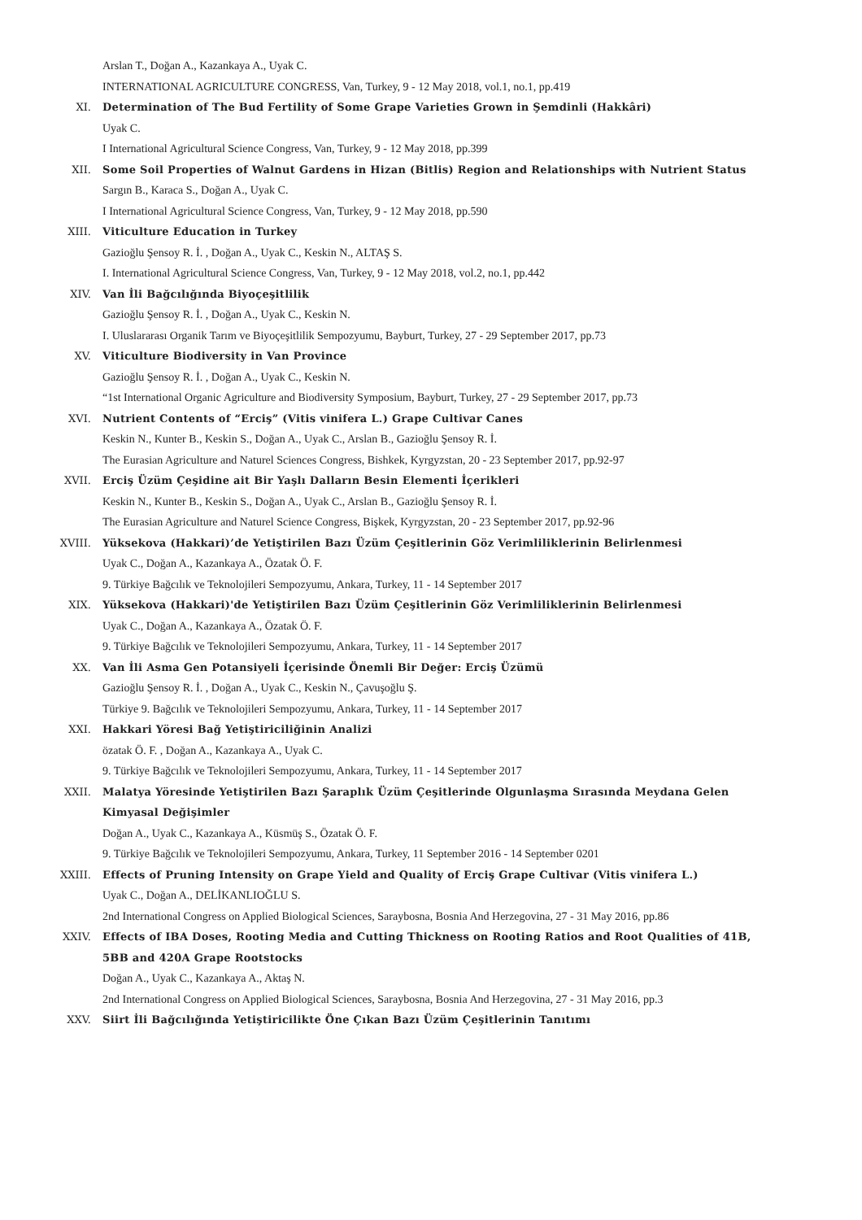Arslan T., Doğan A., Kazankaya A., Uyak C.
INTERNATIONAL AGRICULTURE CONGRESS, Van, Turkey, 9 - 12 May 2018, vol.1, no.1, pp.419
XI. Determination of The Bud Fertility of Some Grape Varieties Grown in Şemdinli (Hakkâri)
Uyak C.
I International Agricultural Science Congress, Van, Turkey, 9 - 12 May 2018, pp.399
XII. Some Soil Properties of Walnut Gardens in Hizan (Bitlis) Region and Relationships with Nutrient Status
Sargın B., Karaca S., Doğan A., Uyak C.
I International Agricultural Science Congress, Van, Turkey, 9 - 12 May 2018, pp.590
XIII. Viticulture Education in Turkey
Gazioğlu Şensoy R. İ. , Doğan A., Uyak C., Keskin N., ALTAŞ S.
I. International Agricultural Science Congress, Van, Turkey, 9 - 12 May 2018, vol.2, no.1, pp.442
XIV. Van İli Bağcılığında Biyoçeşitlilik
Gazioğlu Şensoy R. İ. , Doğan A., Uyak C., Keskin N.
I. Uluslararası Organik Tarım ve Biyoçeşitlilik Sempozyumu, Bayburt, Turkey, 27 - 29 September 2017, pp.73
XV. Viticulture Biodiversity in Van Province
Gazioğlu Şensoy R. İ. , Doğan A., Uyak C., Keskin N.
“1st International Organic Agriculture and Biodiversity Symposium, Bayburt, Turkey, 27 - 29 September 2017, pp.73
XVI. Nutrient Contents of “Erciş” (Vitis vinifera L.) Grape Cultivar Canes
Keskin N., Kunter B., Keskin S., Doğan A., Uyak C., Arslan B., Gazioğlu Şensoy R. İ.
The Eurasian Agriculture and Naturel Sciences Congress, Bishkek, Kyrgyzstan, 20 - 23 September 2017, pp.92-97
XVII. Erciş Üzüm Çeşidine ait Bir Yaşlı Dalların Besin Elementi İçerikleri
Keskin N., Kunter B., Keskin S., Doğan A., Uyak C., Arslan B., Gazioğlu Şensoy R. İ.
The Eurasian Agriculture and Naturel Science Congress, Bişkek, Kyrgyzstan, 20 - 23 September 2017, pp.92-96
XVIII. Yüksekova (Hakkari)’de Yetiştirilen Bazı Üzüm Çeşitlerinin Göz Verimliliklerinin Belirlenmesi
Uyak C., Doğan A., Kazankaya A., Özatak Ö. F.
9. Türkiye Bağcılık ve Teknolojileri Sempozyumu, Ankara, Turkey, 11 - 14 September 2017
XIX. Yüksekova (Hakkari)'de Yetiştirilen Bazı Üzüm Çeşitlerinin Göz Verimliliklerinin Belirlenmesi
Uyak C., Doğan A., Kazankaya A., Özatak Ö. F.
9. Türkiye Bağcılık ve Teknolojileri Sempozyumu, Ankara, Turkey, 11 - 14 September 2017
XX. Van İli Asma Gen Potansiyeli İçerisinde Önemli Bir Değer: Erciş Üzümü
Gazioğlu Şensoy R. İ. , Doğan A., Uyak C., Keskin N., Çavuşoğlu Ş.
Türkiye 9. Bağcılık ve Teknolojileri Sempozyumu, Ankara, Turkey, 11 - 14 September 2017
XXI. Hakkari Yöresi Bağ Yetiştiriciliğinin Analizi
özatak Ö. F. , Doğan A., Kazankaya A., Uyak C.
9. Türkiye Bağcılık ve Teknolojileri Sempozyumu, Ankara, Turkey, 11 - 14 September 2017
XXII. Malatya Yöresinde Yetiştirilen Bazı Şaraplık Üzüm Çeşitlerinde Olgunlaşma Sırasında Meydana Gelen Kimyasal Değişimler
Doğan A., Uyak C., Kazankaya A., Küsmüş S., Özatak Ö. F.
9. Türkiye Bağcılık ve Teknolojileri Sempozyumu, Ankara, Turkey, 11 September 2016 - 14 September 0201
XXIII. Effects of Pruning Intensity on Grape Yield and Quality of Erciş Grape Cultivar (Vitis vinifera L.)
Uyak C., Doğan A., DELİKANLIOĞLU S.
2nd International Congress on Applied Biological Sciences, Saraybosna, Bosnia And Herzegovina, 27 - 31 May 2016, pp.86
XXIV. Effects of IBA Doses, Rooting Media and Cutting Thickness on Rooting Ratios and Root Qualities of 41B, 5BB and 420A Grape Rootstocks
Doğan A., Uyak C., Kazankaya A., Aktaş N.
2nd International Congress on Applied Biological Sciences, Saraybosna, Bosnia And Herzegovina, 27 - 31 May 2016, pp.3
XXV. Siirt İli Bağcılığında Yetiştiricilikte Öne Çıkan Bazı Üzüm Çeşitlerinin Tanıtımı